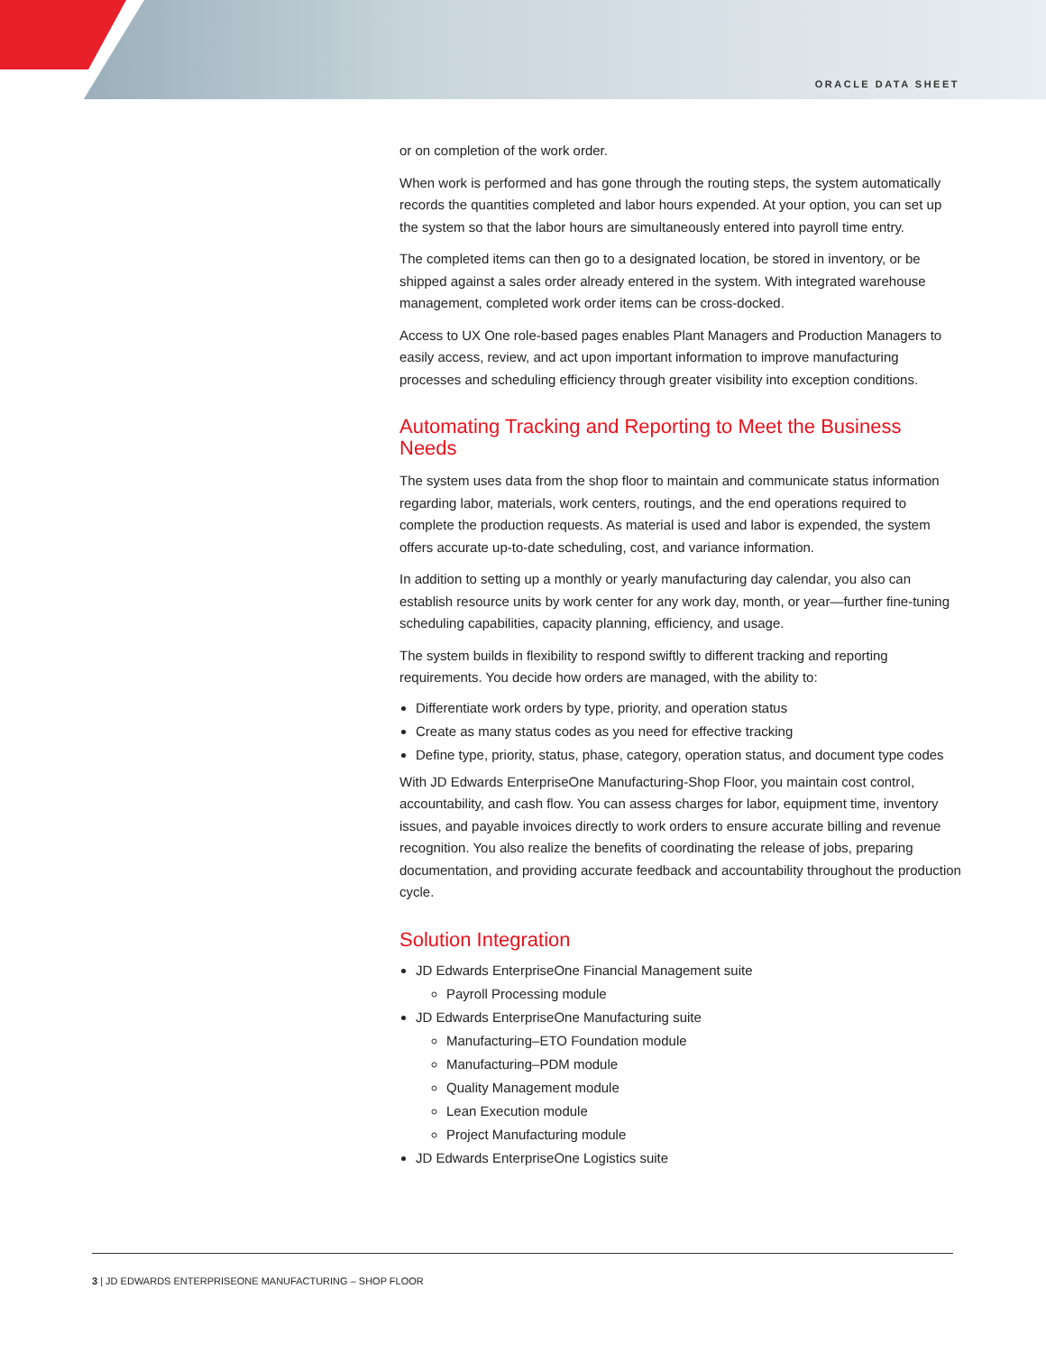ORACLE DATA SHEET
or on completion of the work order.
When work is performed and has gone through the routing steps, the system automatically records the quantities completed and labor hours expended. At your option, you can set up the system so that the labor hours are simultaneously entered into payroll time entry.
The completed items can then go to a designated location, be stored in inventory, or be shipped against a sales order already entered in the system. With integrated warehouse management, completed work order items can be cross-docked.
Access to UX One role-based pages enables Plant Managers and Production Managers to easily access, review, and act upon important information to improve manufacturing processes and scheduling efficiency through greater visibility into exception conditions.
Automating Tracking and Reporting to Meet the Business Needs
The system uses data from the shop floor to maintain and communicate status information regarding labor, materials, work centers, routings, and the end operations required to complete the production requests. As material is used and labor is expended, the system offers accurate up-to-date scheduling, cost, and variance information.
In addition to setting up a monthly or yearly manufacturing day calendar, you also can establish resource units by work center for any work day, month, or year—further fine-tuning scheduling capabilities, capacity planning, efficiency, and usage.
The system builds in flexibility to respond swiftly to different tracking and reporting requirements. You decide how orders are managed, with the ability to:
Differentiate work orders by type, priority, and operation status
Create as many status codes as you need for effective tracking
Define type, priority, status, phase, category, operation status, and document type codes
With JD Edwards EnterpriseOne Manufacturing-Shop Floor, you maintain cost control, accountability, and cash flow. You can assess charges for labor, equipment time, inventory issues, and payable invoices directly to work orders to ensure accurate billing and revenue recognition. You also realize the benefits of coordinating the release of jobs, preparing documentation, and providing accurate feedback and accountability throughout the production cycle.
Solution Integration
JD Edwards EnterpriseOne Financial Management suite
Payroll Processing module
JD Edwards EnterpriseOne Manufacturing suite
Manufacturing–ETO Foundation module
Manufacturing–PDM module
Quality Management module
Lean Execution module
Project Manufacturing module
JD Edwards EnterpriseOne Logistics suite
3 | JD EDWARDS ENTERPRISEONE MANUFACTURING – SHOP FLOOR